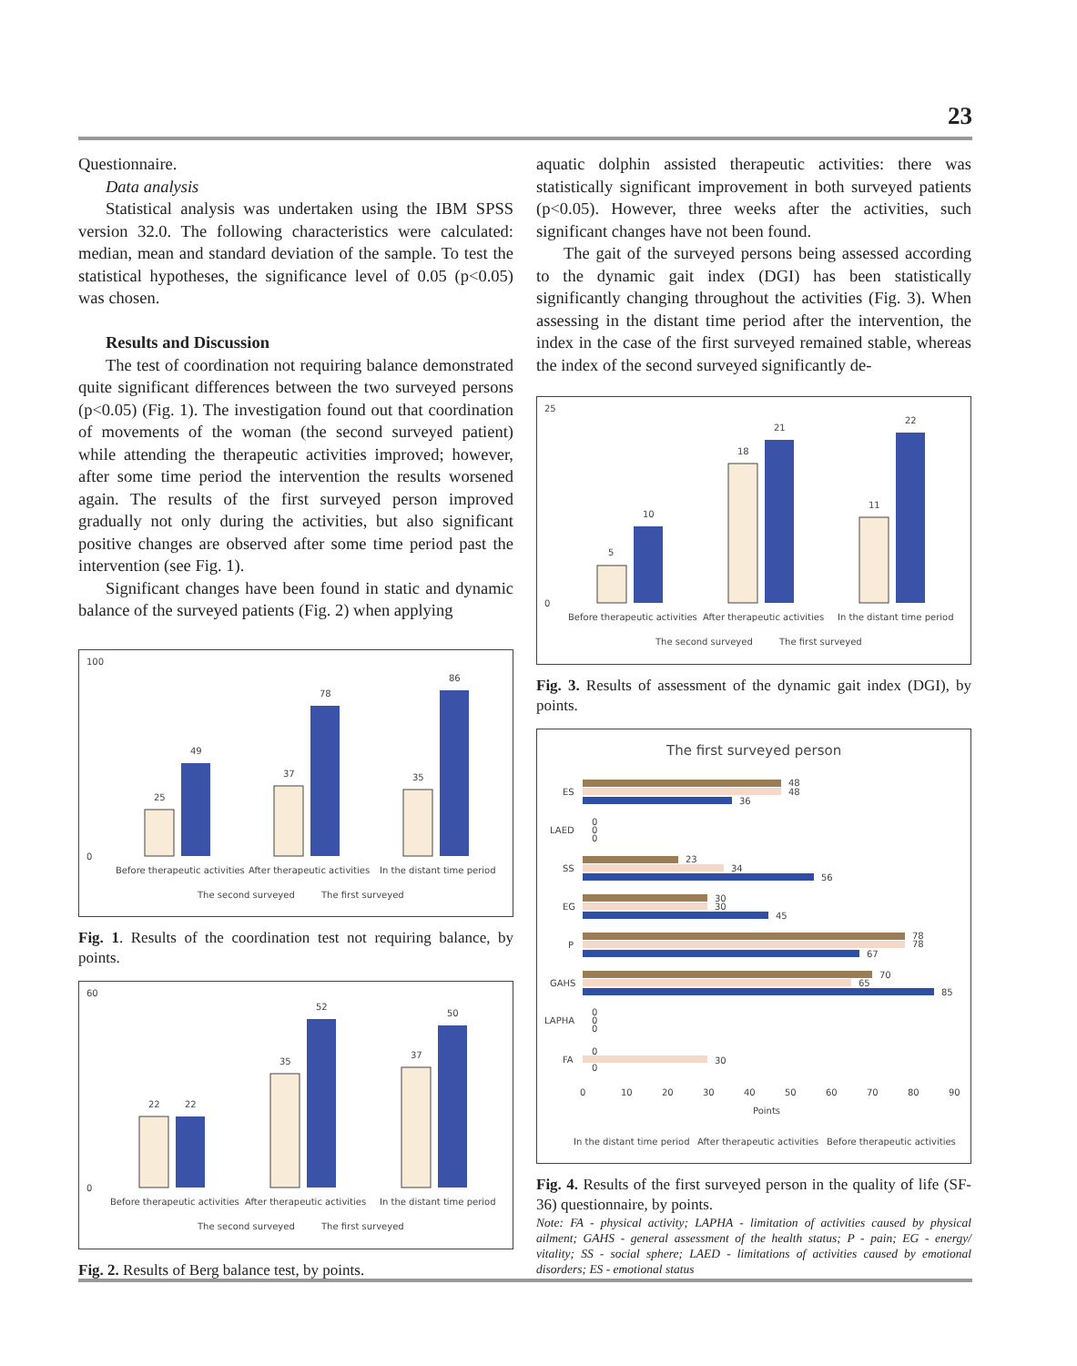23
Questionnaire.
Data analysis
Statistical analysis was undertaken using the IBM SPSS version 32.0. The following characteristics were calculated: median, mean and standard deviation of the sample. To test the statistical hypotheses, the significance level of 0.05 (p<0.05) was chosen.
Results and Discussion
The test of coordination not requiring balance demonstrated quite significant differences between the two surveyed persons (p<0.05) (Fig. 1). The investigation found out that coordination of movements of the woman (the second surveyed patient) while attending the therapeutic activities improved; however, after some time period the intervention the results worsened again. The results of the first surveyed person improved gradually not only during the activities, but also significant positive changes are observed after some time period past the intervention (see Fig. 1).
Significant changes have been found in static and dynamic balance of the surveyed patients (Fig. 2) when applying
100
0
25
49
37
78
35
86
Before therapeutic activities
After therapeutic activities
In the distant time period
The second surveyed
The first surveyed
Fig. 1. Results of the coordination test not requiring balance, by points.
60
0
22
22
35
52
37
50
Before therapeutic activities
After therapeutic activities
In the distant time period
The second surveyed
The first surveyed
Fig. 2. Results of Berg balance test, by points.
aquatic dolphin assisted therapeutic activities: there was statistically significant improvement in both surveyed patients (p<0.05). However, three weeks after the activities, such significant changes have not been found.
The gait of the surveyed persons being assessed according to the dynamic gait index (DGI) has been statistically significantly changing throughout the activities (Fig. 3). When assessing in the distant time period after the intervention, the index in the case of the first surveyed remained stable, whereas the index of the second surveyed significantly de-
25
0
5
10
18
21
11
22
Before therapeutic activities
After therapeutic activities
In the distant time period
The second surveyed
The first surveyed
Fig. 3. Results of assessment of the dynamic gait index (DGI), by points.
The first surveyed person
ES
48
48
36
LAED
0
0
0
SS
23
34
56
EG
30
30
45
P
78
78
67
GAHS
70
65
85
LAPHA
0
0
0
FA
0
30
0
0
10
20
30
40
50
60
70
80
90
Points
In the distant time period
After therapeutic activities
Before therapeutic activities
Fig. 4. Results of the first surveyed person in the quality of life (SF-36) questionnaire, by points.
Note: FA - physical activity; LAPHA - limitation of activities caused by physical ailment; GAHS - general assessment of the health status; P - pain; EG - energy/ vitality; SS - social sphere; LAED - limitations of activities caused by emotional disorders; ES - emotional status